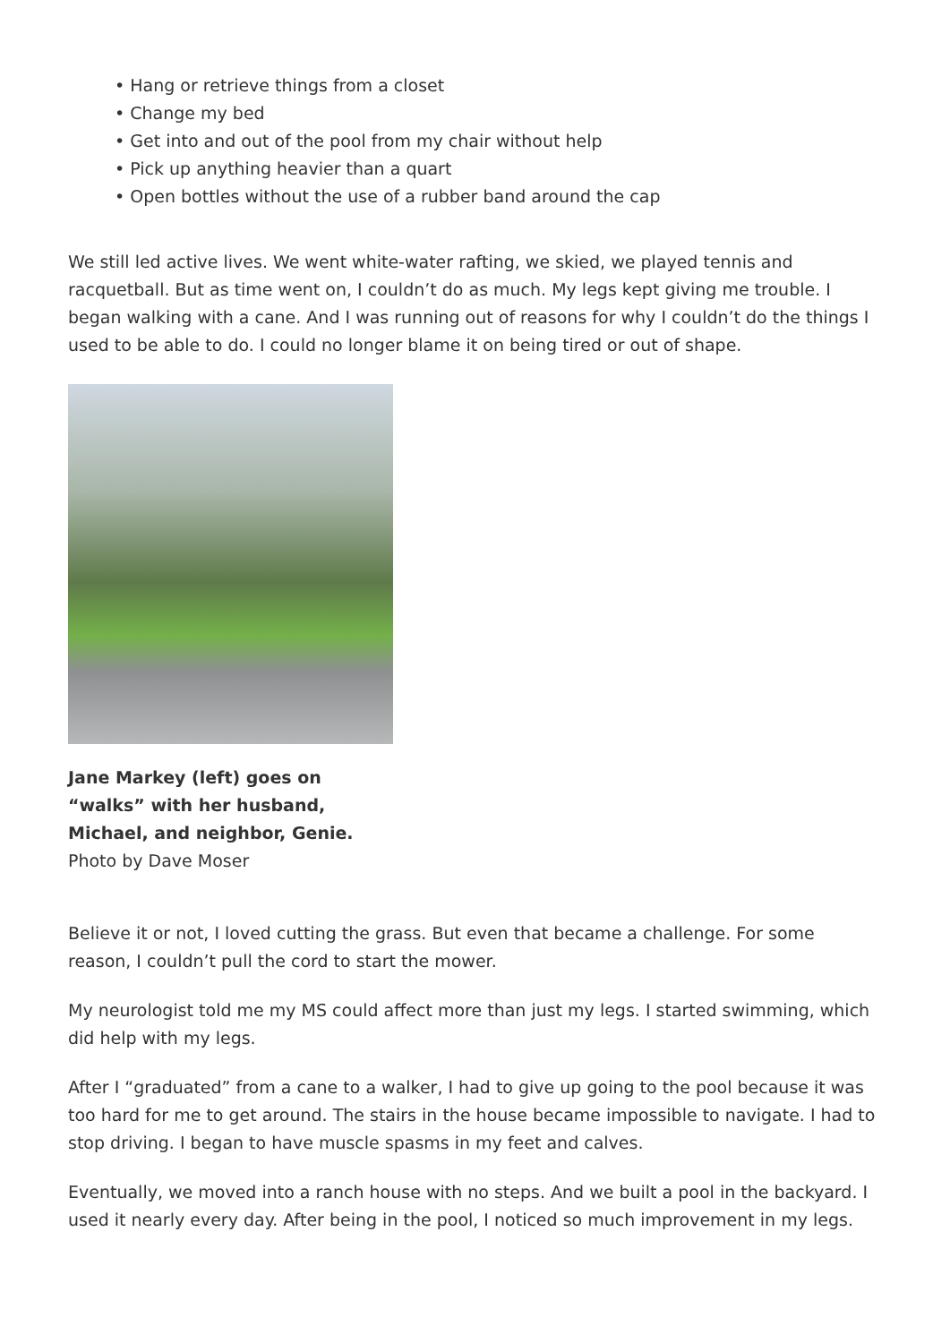• Hang or retrieve things from a closet
• Change my bed
• Get into and out of the pool from my chair without help
• Pick up anything heavier than a quart
• Open bottles without the use of a rubber band around the cap
We still led active lives. We went white-water rafting, we skied, we played tennis and racquetball. But as time went on, I couldn’t do as much. My legs kept giving me trouble. I began walking with a cane. And I was running out of reasons for why I couldn’t do the things I used to be able to do. I could no longer blame it on being tired or out of shape.
Jane Markey (left) goes on “walks” with her husband, Michael, and neighbor, Genie.
Photo by Dave Moser
Believe it or not, I loved cutting the grass. But even that became a challenge. For some reason, I couldn’t pull the cord to start the mower.
My neurologist told me my MS could affect more than just my legs. I started swimming, which did help with my legs.
After I “graduated” from a cane to a walker, I had to give up going to the pool because it was too hard for me to get around. The stairs in the house became impossible to navigate. I had to stop driving. I began to have muscle spasms in my feet and calves.
Eventually, we moved into a ranch house with no steps. And we built a pool in the backyard. I used it nearly every day. After being in the pool, I noticed so much improvement in my legs.